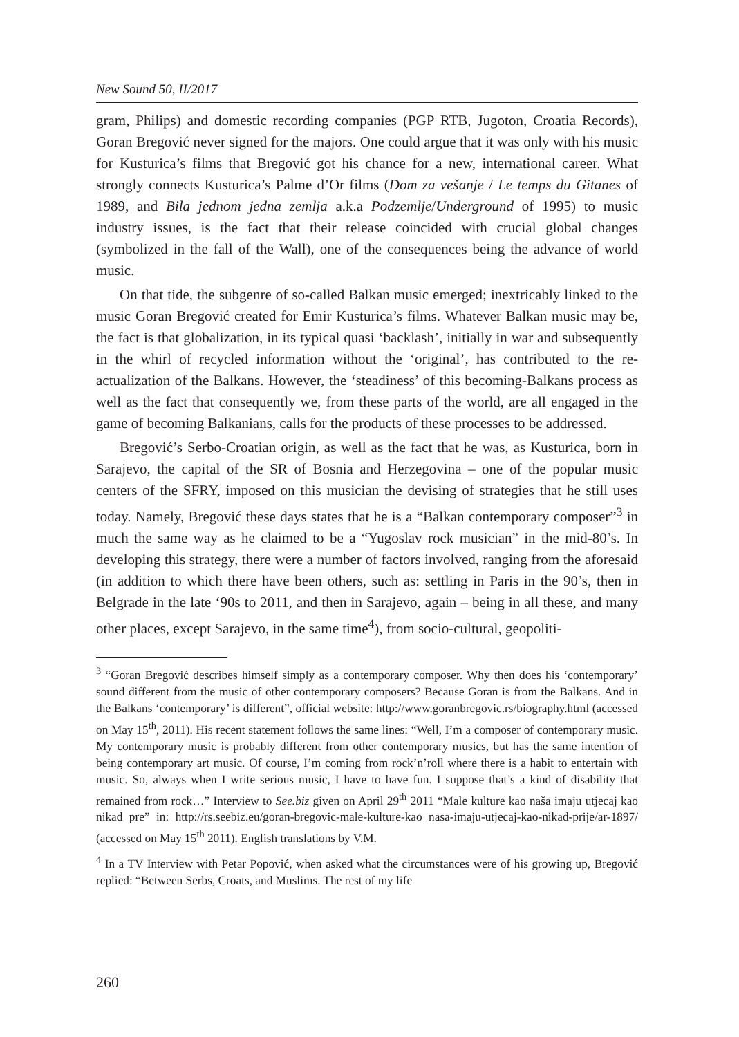New Sound 50, II/2017
gram, Philips) and domestic recording companies (PGP RTB, Jugoton, Croatia Records), Goran Bregović never signed for the majors. One could argue that it was only with his music for Kusturica’s films that Bregović got his chance for a new, international career. What strongly connects Kusturica’s Palme d’Or films (Dom za vešanje / Le temps du Gitanes of 1989, and Bila jednom jedna zemlja a.k.a Podzemlje/Underground of 1995) to music industry issues, is the fact that their release coincided with crucial global changes (symbolized in the fall of the Wall), one of the consequences being the advance of world music.
On that tide, the subgenre of so-called Balkan music emerged; inextricably linked to the music Goran Bregović created for Emir Kusturica’s films. Whatever Balkan music may be, the fact is that globalization, in its typical quasi ‘backlash’, initially in war and subsequently in the whirl of recycled information without the ‘original’, has contributed to the re-actualization of the Balkans. However, the ‘steadiness’ of this becoming-Balkans process as well as the fact that consequently we, from these parts of the world, are all engaged in the game of becoming Balkanians, calls for the products of these processes to be addressed.
Bregović’s Serbo-Croatian origin, as well as the fact that he was, as Kusturica, born in Sarajevo, the capital of the SR of Bosnia and Herzegovina – one of the popular music centers of the SFRY, imposed on this musician the devising of strategies that he still uses today. Namely, Bregović these days states that he is a “Balkan contemporary composer”<sup>3</sup> in much the same way as he claimed to be a “Yugoslav rock musician” in the mid-80’s. In developing this strategy, there were a number of factors involved, ranging from the aforesaid (in addition to which there have been others, such as: settling in Paris in the 90’s, then in Belgrade in the late ‘90s to 2011, and then in Sarajevo, again – being in all these, and many other places, except Sarajevo, in the same time<sup>4</sup>), from socio-cultural, geopoliti-
<sup>3</sup> “Goran Bregović describes himself simply as a contemporary composer. Why then does his ‘contemporary’ sound different from the music of other contemporary composers? Because Goran is from the Balkans. And in the Balkans ‘contemporary’ is different”, official website: http://www.goranbregovic.rs/biography.html (accessed on May 15<sup>th</sup>, 2011). His recent statement follows the same lines: “Well, I’m a composer of contemporary music. My contemporary music is probably different from other contemporary musics, but has the same intention of being contemporary art music. Of course, I’m coming from rock’n’roll where there is a habit to entertain with music. So, always when I write serious music, I have to have fun. I suppose that’s a kind of disability that remained from rock…” Interview to See.biz given on April 29<sup>th</sup> 2011 “Male kulture kao naša imaju utjecaj kao nikad pre” in: http://rs.seebiz.eu/goran-bregovic-male-kulture-kao nasa-imaju-utjecaj-kao-nikad-prije/ar-1897/ (accessed on May 15<sup>th</sup> 2011). English translations by V.M.
<sup>4</sup> In a TV Interview with Petar Popović, when asked what the circumstances were of his growing up, Bregović replied: “Between Serbs, Croats, and Muslims. The rest of my life
260